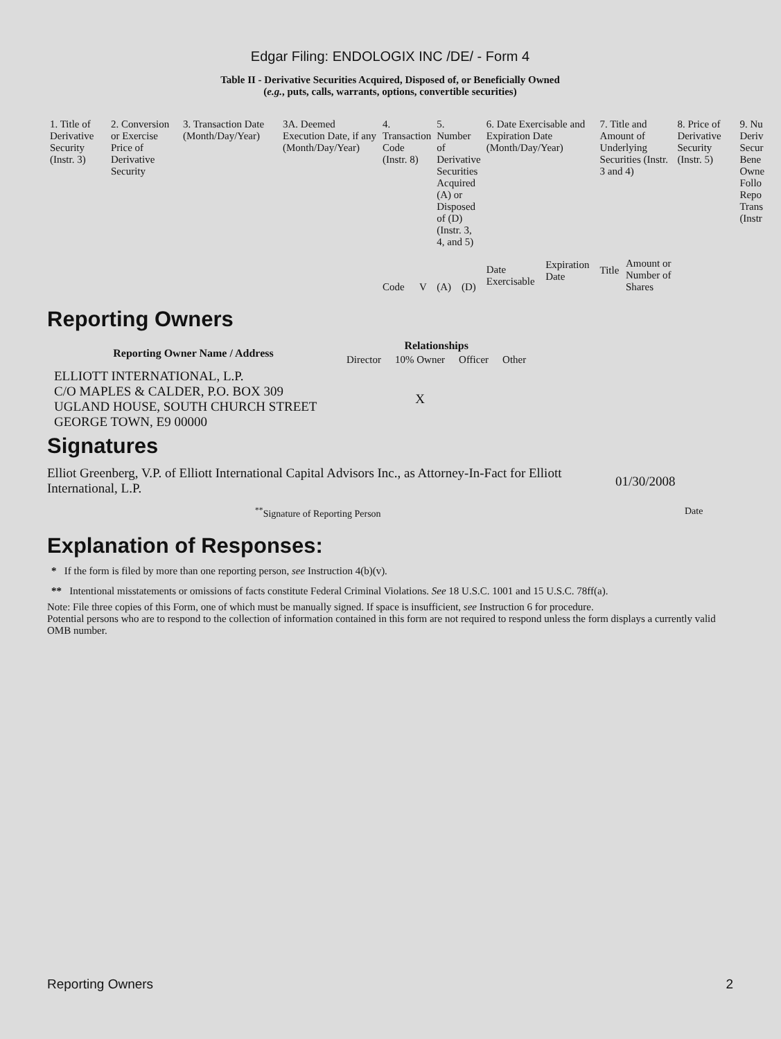Edgar Filing: ENDOLOGIX INC /DE/ - Form 4
Table II - Derivative Securities Acquired, Disposed of, or Beneficially Owned
(e.g., puts, calls, warrants, options, convertible securities)
| 1. Title of Derivative Security (Instr. 3) | 2. Conversion or Exercise Price of Derivative Security | 3. Transaction Date (Month/Day/Year) | 3A. Deemed Execution Date, if any (Month/Day/Year) | 4. Transaction Code (Instr. 8) | | 5. Number of Derivative Securities Acquired (A) or Disposed of (D) (Instr. 3, 4, and 5) | | 6. Date Exercisable and Expiration Date (Month/Day/Year) | | 7. Title and Amount of Underlying Securities (Instr. 3 and 4) | | 8. Price of Derivative Security (Instr. 5) | 9. Nu Deriv Secur Bene Owne Follo Repo Trans (Instr |
| | | | | Code | V | (A) | (D) | Date Exercisable | Expiration Date | Title | Amount or Number of Shares | | |
Reporting Owners
| Reporting Owner Name / Address | Relationships | | | |
| --- | --- | --- | --- | --- |
| | Director | 10% Owner | Officer | Other |
| ELLIOTT INTERNATIONAL, L.P. C/O MAPLES & CALDER, P.O. BOX 309 UGLAND HOUSE, SOUTH CHURCH STREET GEORGE TOWN, E9 00000 | | X | | |
Signatures
Elliot Greenberg, V.P. of Elliott International Capital Advisors Inc., as Attorney-In-Fact for Elliott International, L.P.
01/30/2008
<sup>**</sup> Signature of Reporting Person Date
Explanation of Responses:
* If the form is filed by more than one reporting person, see Instruction 4(b)(v).
** Intentional misstatements or omissions of facts constitute Federal Criminal Violations. See 18 U.S.C. 1001 and 15 U.S.C. 78ff(a).
Note: File three copies of this Form, one of which must be manually signed. If space is insufficient, see Instruction 6 for procedure.
Potential persons who are to respond to the collection of information contained in this form are not required to respond unless the form displays a currently valid OMB number.
Reporting Owners 2